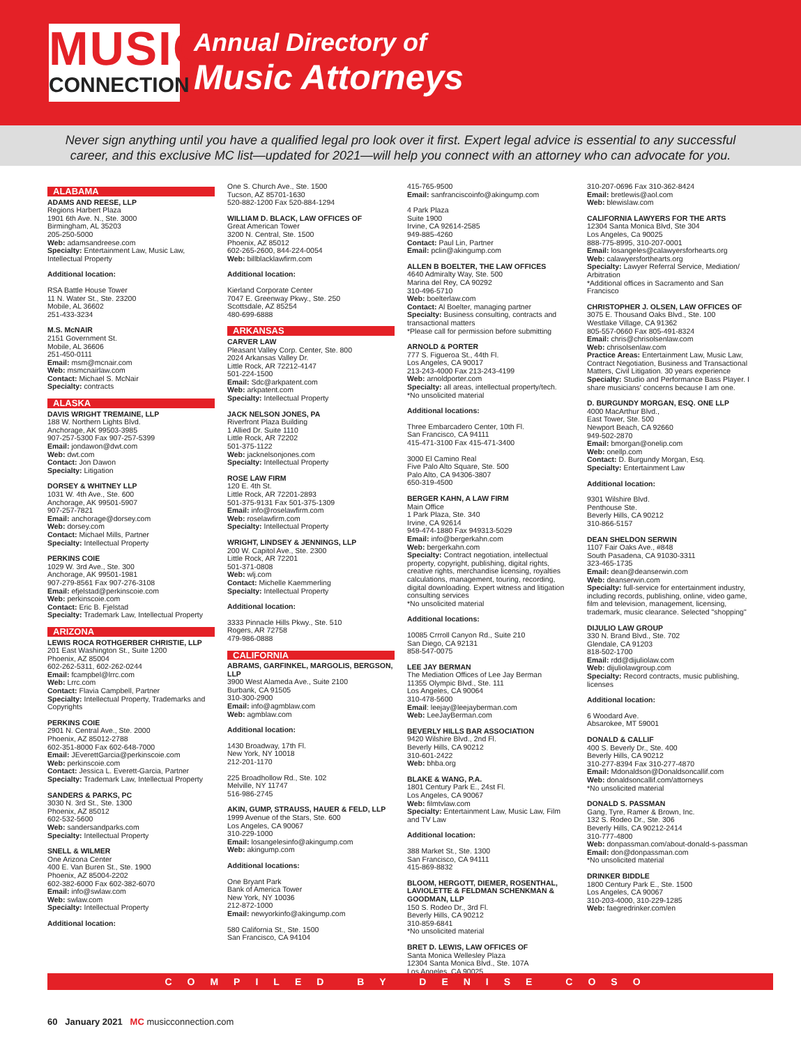MUSIC
CONNECTION
Annual Directory of
Music Attorneys
Never sign anything until you have a qualified legal pro look over it first. Expert legal advice is essential to any successful
career, and this exclusive MC list—updated for 2021—will help you connect with an attorney who can advocate for you.
ALABAMA
ADAMS AND REESE, LLP
Regions Harbert Plaza
1901 6th Ave. N., Ste. 3000
Birmingham, AL 35203
205-250-5000
Web: adamsandreese.com
Specialty: Entertainment Law, Music Law, Intellectual Property
Additional location:
RSA Battle House Tower
11 N. Water St., Ste. 23200
Mobile, AL 36602
251-433-3234
M.S. McNAIR
2151 Government St.
Mobile, AL 36606
251-450-0111
Email: msm@mcnair.com
Web: msmcnairlaw.com
Contact: Michael S. McNair
Specialty: contracts
ALASKA
DAVIS WRIGHT TREMAINE, LLP
188 W. Northern Lights Blvd.
Anchorage, AK 99503-3985
907-257-5300 Fax 907-257-5399
Email: jondawon@dwt.com
Web: dwt.com
Contact: Jon Dawon
Specialty: Litigation
DORSEY & WHITNEY LLP
1031 W. 4th Ave., Ste. 600
Anchorage, AK 99501-5907
907-257-7821
Email: anchorage@dorsey.com
Web: dorsey.com
Contact: Michael Mills, Partner
Specialty: Intellectual Property
PERKINS COIE
1029 W. 3rd Ave., Ste. 300
Anchorage, AK 99501-1981
907-279-8561 Fax 907-276-3108
Email: efjelstad@perkinscoie.com
Web: perkinscoie.com
Contact: Eric B. Fjelstad
Specialty: Trademark Law, Intellectual Property
ARIZONA
LEWIS ROCA ROTHGERBER CHRISTIE, LLP
201 East Washington St., Suite 1200
Phoenix, AZ 85004
602-262-5311, 602-262-0244
Email: fcampbel@lrrc.com
Web: Lrrc.com
Contact: Flavia Campbell, Partner
Specialty: Intellectual Property, Trademarks and Copyrights
PERKINS COIE
2901 N. Central Ave., Ste. 2000
Phoenix, AZ 85012-2788
602-351-8000 Fax 602-648-7000
Email: JEverettGarcia@perkinscoie.com
Web: perkinscoie.com
Contact: Jessica L. Everett-Garcia, Partner
Specialty: Trademark Law, Intellectual Property
SANDERS & PARKS, PC
3030 N. 3rd St., Ste. 1300
Phoenix, AZ 85012
602-532-5600
Web: sandersandparks.com
Specialty: Intellectual Property
SNELL & WILMER
One Arizona Center
400 E. Van Buren St., Ste. 1900
Phoenix, AZ 85004-2202
602-382-6000 Fax 602-382-6070
Email: info@swlaw.com
Web: swlaw.com
Specialty: Intellectual Property
Additional location:
One S. Church Ave., Ste. 1500
Tucson, AZ 85701-1630
520-882-1200 Fax 520-884-1294
WILLIAM D. BLACK, LAW OFFICES OF
Great American Tower
3200 N. Central, Ste. 1500
Phoenix, AZ 85012
602-265-2600, 844-224-0054
Web: billblacklawfirm.com
Additional location:
Kierland Corporate Center
7047 E. Greenway Pkwy., Ste. 250
Scottsdale, AZ 85254
480-699-6888
ARKANSAS
CARVER LAW
Pleasant Valley Corp. Center, Ste. 800
2024 Arkansas Valley Dr.
Little Rock, AR 72212-4147
501-224-1500
Email: Sdc@arkpatent.com
Web: arkpatent.com
Specialty: Intellectual Property
JACK NELSON JONES, PA
Riverfront Plaza Building
1 Allied Dr. Suite 1110
Little Rock, AR 72202
501-375-1122
Web: jacknelsonjones.com
Specialty: Intellectual Property
ROSE LAW FIRM
120 E. 4th St.
Little Rock, AR 72201-2893
501-375-9131 Fax 501-375-1309
Email: info@roselawfirm.com
Web: roselawfirm.com
Specialty: Intellectual Property
WRIGHT, LINDSEY & JENNINGS, LLP
200 W. Capitol Ave., Ste. 2300
Little Rock, AR 72201
501-371-0808
Web: wlj.com
Contact: Michelle Kaemmerling
Specialty: Intellectual Property
Additional location:
3333 Pinnacle Hills Pkwy., Ste. 510
Rogers, AR 72758
479-986-0888
CALIFORNIA
ABRAMS, GARFINKEL, MARGOLIS, BERGSON, LLP
3900 West Alameda Ave., Suite 2100
Burbank, CA 91505
310-300-2900
Email: info@agmblaw.com
Web: agmblaw.com
Additional location:
1430 Broadway, 17th Fl.
New York, NY 10018
212-201-1170
225 Broadhollow Rd., Ste. 102
Melville, NY 11747
516-986-2745
AKIN, GUMP, STRAUSS, HAUER & FELD, LLP
1999 Avenue of the Stars, Ste. 600
Los Angeles, CA 90067
310-229-1000
Email: losangelesinfo@akingump.com
Web: akingump.com
Additional locations:
One Bryant Park
Bank of America Tower
New York, NY 10036
212-872-1000
Email: newyorkinfo@akingump.com
580 California St., Ste. 1500
San Francisco, CA 94104
415-765-9500
Email: sanfranciscoinfo@akingump.com
4 Park Plaza
Suite 1900
Irvine, CA 92614-2585
949-885-4260
Contact: Paul Lin, Partner
Email: pclin@akingump.com
ALLEN B BOELTER, THE LAW OFFICES
4640 Admiralty Way, Ste. 500
Marina del Rey, CA 90292
310-496-5710
Web: boelterlaw.com
Contact: Al Boelter, managing partner
Specialty: Business consulting, contracts and transactional matters
*Please call for permission before submitting
ARNOLD & PORTER
777 S. Figueroa St., 44th Fl.
Los Angeles, CA 90017
213-243-4000 Fax 213-243-4199
Web: arnoldporter.com
Specialty: all areas, intellectual property/tech.
*No unsolicited material
Additional locations:
Three Embarcadero Center, 10th Fl.
San Francisco, CA 94111
415-471-3100 Fax 415-471-3400
3000 El Camino Real
Five Palo Alto Square, Ste. 500
Palo Alto, CA 94306-3807
650-319-4500
BERGER KAHN, A LAW FIRM
Main Office
1 Park Plaza, Ste. 340
Irvine, CA 92614
949-474-1880 Fax 949313-5029
Email: info@bergerkahn.com
Web: bergerkahn.com
Specialty: Contract negotiation, intellectual property, copyright, publishing, digital rights, creative rights, merchandise licensing, royalties calculations, management, touring, recording, digital downloading. Expert witness and litigation consulting services
*No unsolicited material
Additional locations:
10085 Crrroll Canyon Rd., Suite 210
San Diego, CA 92131
858-547-0075
LEE JAY BERMAN
The Mediation Offices of Lee Jay Berman
11355 Olympic Blvd., Ste. 111
Los Angeles, CA 90064
310-478-5600
Email: leejay@leejayberman.com
Web: LeeJayBerman.com
BEVERLY HILLS BAR ASSOCIATION
9420 Wilshire Blvd., 2nd Fl.
Beverly Hills, CA 90212
310-601-2422
Web: bhba.org
BLAKE & WANG, P.A.
1801 Century Park E., 24st Fl.
Los Angeles, CA 90067
Web: filmtvlaw.com
Specialty: Entertainment Law, Music Law, Film and TV Law
Additional location:
388 Market St., Ste. 1300
San Francisco, CA 94111
415-869-8832
BLOOM, HERGOTT, DIEMER, ROSENTHAL, LAVIOLETTE & FELDMAN SCHENKMAN & GOODMAN, LLP
150 S. Rodeo Dr., 3rd Fl.
Beverly Hills, CA 90212
310-859-6841
*No unsolicited material
BRET D. LEWIS, LAW OFFICES OF
Santa Monica Wellesley Plaza
12304 Santa Monica Blvd., Ste. 107A
Los Angeles, CA 90025
310-207-0696 Fax 310-362-8424
Email: bretlewis@aol.com
Web: blewislaw.com
CALIFORNIA LAWYERS FOR THE ARTS
12304 Santa Monica Blvd, Ste 304
Los Angeles, Ca 90025
888-775-8995, 310-207-0001
Email: losangeles@calawyersforhearts.org
Web: calawyersforthearts.org
Specialty: Lawyer Referral Service, Mediation/ Arbitration
*Additional offices in Sacramento and San Francisco
CHRISTOPHER J. OLSEN, LAW OFFICES OF
3075 E. Thousand Oaks Blvd., Ste. 100
Westlake Village, CA 91362
805-557-0660 Fax 805-491-8324
Email: chris@chrisolsenlaw.com
Web: chrisolsenlaw.com
Practice Areas: Entertainment Law, Music Law, Contract Negotiation, Business and Transactional Matters, Civil Litigation. 30 years experience
Specialty: Studio and Performance Bass Player. I share musicians' concerns because I am one.
D. BURGUNDY MORGAN, ESQ. ONE LLP
4000 MacArthur Blvd.,
East Tower, Ste. 500
Newport Beach, CA 92660
949-502-2870
Email: bmorgan@onelip.com
Web: onellp.com
Contact: D. Burgundy Morgan, Esq.
Specialty: Entertainment Law
Additional location:
9301 Wilshire Blvd.
Penthouse Ste.
Beverly Hills, CA 90212
310-866-5157
DEAN SHELDON SERWIN
1107 Fair Oaks Ave., #848
South Pasadena, CA 91030-3311
323-465-1735
Email: dean@deanserwin.com
Web: deanserwin.com
Specialty: full-service for entertainment industry, including records, publishing, online, video game, film and television, management, licensing, trademark, music clearance. Selected "shopping"
DIJULIO LAW GROUP
330 N. Brand Blvd., Ste. 702
Glendale, CA 91203
818-502-1700
Email: rdd@dijuliolaw.com
Web: dijuliolawgroup.com
Specialty: Record contracts, music publishing, licenses
Additional location:
6 Woodard Ave.
Absarokee, MT 59001
DONALD & CALLIF
400 S. Beverly Dr., Ste. 400
Beverly Hills, CA 90212
310-277-8394 Fax 310-277-4870
Email: Mdonaldson@Donaldsoncallif.com
Web: donaldsoncallif.com/attorneys
*No unsolicited material
DONALD S. PASSMAN
Gang, Tyre, Ramer & Brown, Inc.
132 S. Rodeo Dr., Ste. 306
Beverly Hills, CA 90212-2414
310-777-4800
Web: donpassman.com/about-donald-s-passman
Email: don@donpassman.com
*No unsolicited material
DRINKER BIDDLE
1800 Century Park E., Ste. 1500
Los Angeles, CA 90067
310-203-4000, 310-229-1285
Web: faegredrinker.com/en
COMPILED BY DENISE COSO
60 January 2021 MC musicconnection.com